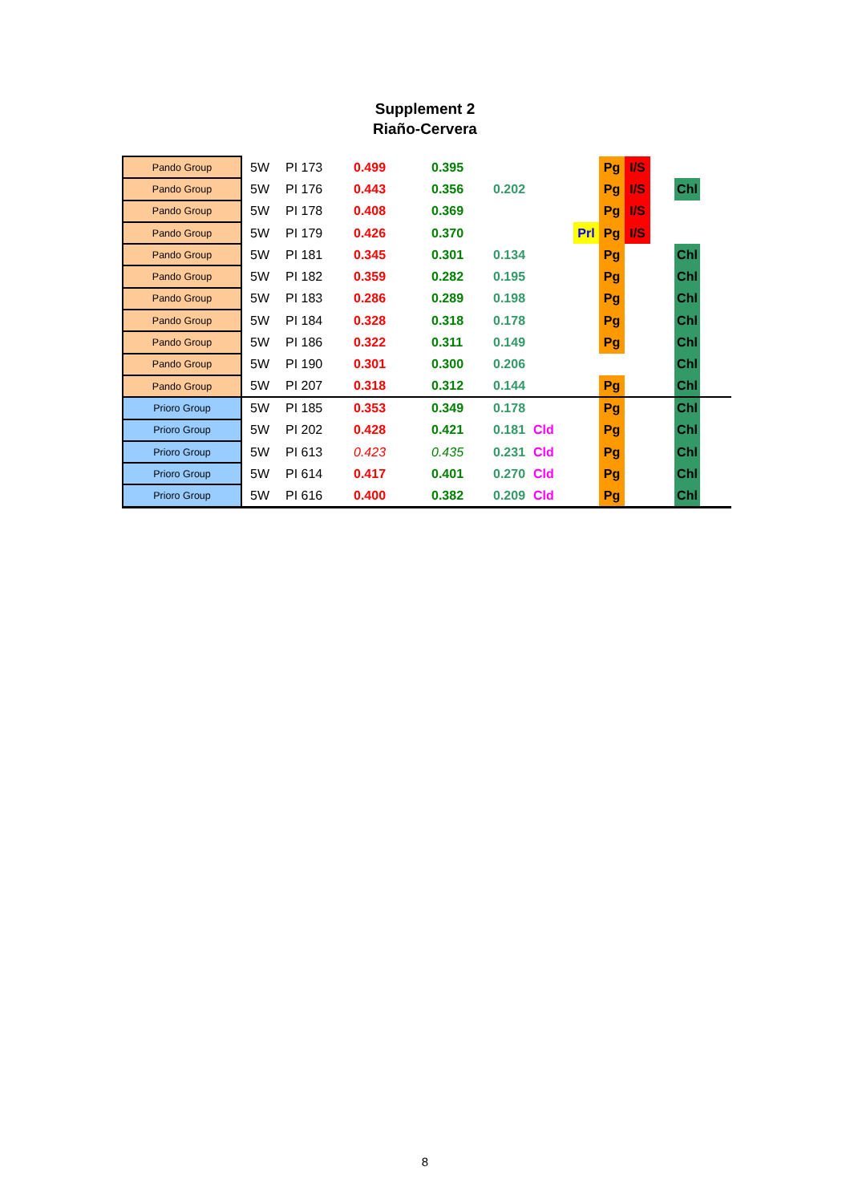Supplement 2
Riaño-Cervera
| Pando Group | 5W | PI 173 | 0.499 | 0.395 | | | | Pg | I/S | | | |
| Pando Group | 5W | PI 176 | 0.443 | 0.356 | 0.202 | | | Pg | I/S | | Chl | |
| Pando Group | 5W | PI 178 | 0.408 | 0.369 | | | | Pg | I/S | | | |
| Pando Group | 5W | PI 179 | 0.426 | 0.370 | | | Prl | Pg | I/S | | | |
| Pando Group | 5W | PI 181 | 0.345 | 0.301 | 0.134 | | | Pg | | | Chl | |
| Pando Group | 5W | PI 182 | 0.359 | 0.282 | 0.195 | | | Pg | | | Chl | |
| Pando Group | 5W | PI 183 | 0.286 | 0.289 | 0.198 | | | Pg | | | Chl | |
| Pando Group | 5W | PI 184 | 0.328 | 0.318 | 0.178 | | | Pg | | | Chl | |
| Pando Group | 5W | PI 186 | 0.322 | 0.311 | 0.149 | | | Pg | | | Chl | |
| Pando Group | 5W | PI 190 | 0.301 | 0.300 | 0.206 | | | | | | Chl | |
| Pando Group | 5W | PI 207 | 0.318 | 0.312 | 0.144 | | | Pg | | | Chl | |
| Prioro Group | 5W | PI 185 | 0.353 | 0.349 | 0.178 | | | Pg | | | Chl | |
| Prioro Group | 5W | PI 202 | 0.428 | 0.421 | 0.181 | Cld | | Pg | | | Chl | |
| Prioro Group | 5W | PI 613 | 0.423 | 0.435 | 0.231 | Cld | | Pg | | | Chl | |
| Prioro Group | 5W | PI 614 | 0.417 | 0.401 | 0.270 | Cld | | Pg | | | Chl | |
| Prioro Group | 5W | PI 616 | 0.400 | 0.382 | 0.209 | Cld | | Pg | | | Chl | |
8